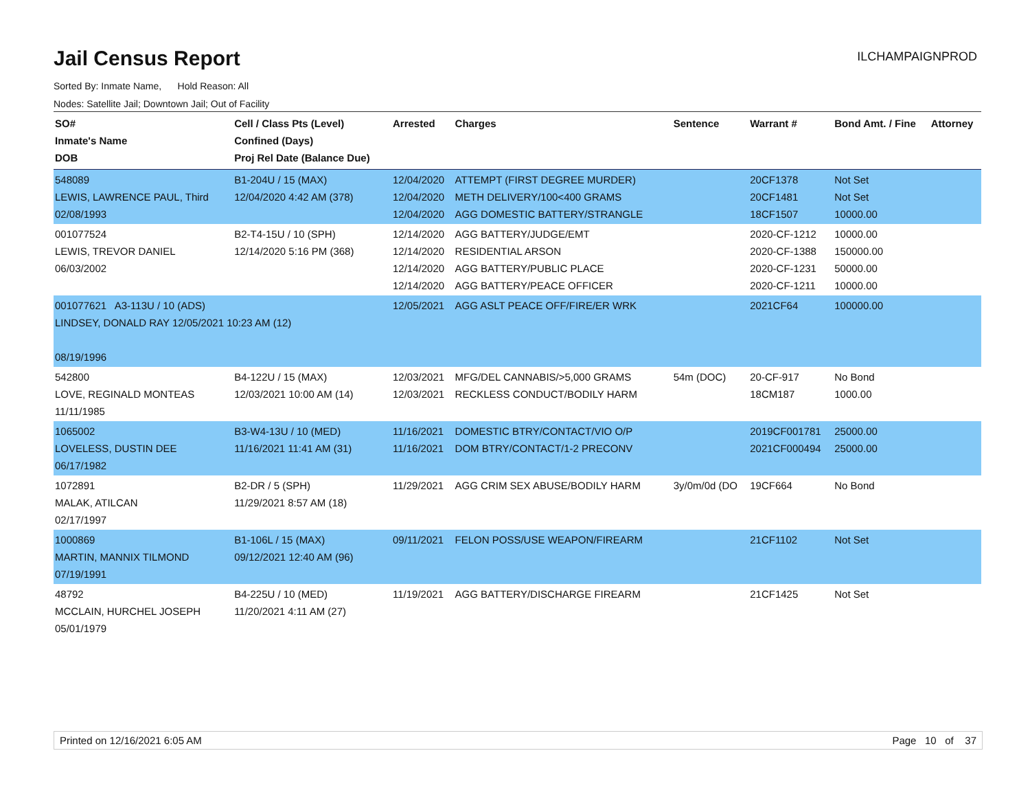Jail Census Report
ILCHAMPAIGNPROD
Sorted By: Inmate Name, Hold Reason: All
Nodes: Satellite Jail; Downtown Jail; Out of Facility
| SO# Inmate's Name DOB | Cell / Class Pts (Level) Confined (Days) Proj Rel Date (Balance Due) | Arrested | Charges | Sentence | Warrant # | Bond Amt. / Fine | Attorney |
| --- | --- | --- | --- | --- | --- | --- | --- |
| 548089 LEWIS, LAWRENCE PAUL, Third 02/08/1993 | B1-204U / 15 (MAX) 12/04/2020 4:42 AM (378) | 12/04/2020 12/04/2020 12/04/2020 | ATTEMPT (FIRST DEGREE MURDER) METH DELIVERY/100<400 GRAMS AGG DOMESTIC BATTERY/STRANGLE | | 20CF1378 20CF1481 18CF1507 | Not Set Not Set 10000.00 | |
| 001077524 LEWIS, TREVOR DANIEL 06/03/2002 | B2-T4-15U / 10 (SPH) 12/14/2020 5:16 PM (368) | 12/14/2020 12/14/2020 12/14/2020 12/14/2020 | AGG BATTERY/JUDGE/EMT RESIDENTIAL ARSON AGG BATTERY/PUBLIC PLACE AGG BATTERY/PEACE OFFICER | | 2020-CF-1212 2020-CF-1388 2020-CF-1231 2020-CF-1211 | 10000.00 150000.00 50000.00 10000.00 | |
| 001077621 A3-113U / 10 (ADS) LINDSEY, DONALD RAY 12/05/2021 10:23 AM (12) 08/19/1996 | | 12/05/2021 | AGG ASLT PEACE OFF/FIRE/ER WRK | | 2021CF64 | 100000.00 | |
| 542800 LOVE, REGINALD MONTEAS 11/11/1985 | B4-122U / 15 (MAX) 12/03/2021 10:00 AM (14) | 12/03/2021 12/03/2021 | MFG/DEL CANNABIS/>5,000 GRAMS RECKLESS CONDUCT/BODILY HARM | 54m (DOC) | 20-CF-917 18CM187 | No Bond 1000.00 | |
| 1065002 LOVELESS, DUSTIN DEE 06/17/1982 | B3-W4-13U / 10 (MED) 11/16/2021 11:41 AM (31) | 11/16/2021 11/16/2021 | DOMESTIC BTRY/CONTACT/VIO O/P DOM BTRY/CONTACT/1-2 PRECONV | | 2019CF001781 2021CF000494 | 25000.00 25000.00 | |
| 1072891 MALAK, ATILCAN 02/17/1997 | B2-DR / 5 (SPH) 11/29/2021 8:57 AM (18) | 11/29/2021 | AGG CRIM SEX ABUSE/BODILY HARM | 3y/0m/0d (DO | 19CF664 | No Bond | |
| 1000869 MARTIN, MANNIX TILMOND 07/19/1991 | B1-106L / 15 (MAX) 09/12/2021 12:40 AM (96) | 09/11/2021 | FELON POSS/USE WEAPON/FIREARM | | 21CF1102 | Not Set | |
| 48792 MCCLAIN, HURCHEL JOSEPH 05/01/1979 | B4-225U / 10 (MED) 11/20/2021 4:11 AM (27) | 11/19/2021 | AGG BATTERY/DISCHARGE FIREARM | | 21CF1425 | Not Set | |
Printed on 12/16/2021 6:05 AM Page 10 of 37